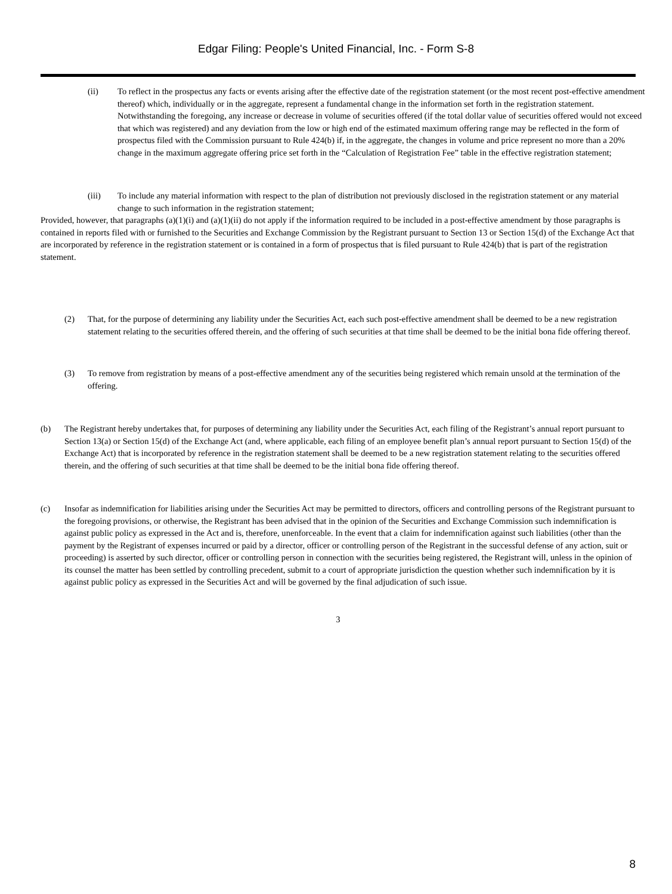Edgar Filing: People's United Financial, Inc. - Form S-8
(ii) To reflect in the prospectus any facts or events arising after the effective date of the registration statement (or the most recent post-effective amendment thereof) which, individually or in the aggregate, represent a fundamental change in the information set forth in the registration statement. Notwithstanding the foregoing, any increase or decrease in volume of securities offered (if the total dollar value of securities offered would not exceed that which was registered) and any deviation from the low or high end of the estimated maximum offering range may be reflected in the form of prospectus filed with the Commission pursuant to Rule 424(b) if, in the aggregate, the changes in volume and price represent no more than a 20% change in the maximum aggregate offering price set forth in the “Calculation of Registration Fee” table in the effective registration statement;
(iii) To include any material information with respect to the plan of distribution not previously disclosed in the registration statement or any material change to such information in the registration statement;
Provided, however, that paragraphs (a)(1)(i) and (a)(1)(ii) do not apply if the information required to be included in a post-effective amendment by those paragraphs is contained in reports filed with or furnished to the Securities and Exchange Commission by the Registrant pursuant to Section 13 or Section 15(d) of the Exchange Act that are incorporated by reference in the registration statement or is contained in a form of prospectus that is filed pursuant to Rule 424(b) that is part of the registration statement.
(2) That, for the purpose of determining any liability under the Securities Act, each such post-effective amendment shall be deemed to be a new registration statement relating to the securities offered therein, and the offering of such securities at that time shall be deemed to be the initial bona fide offering thereof.
(3) To remove from registration by means of a post-effective amendment any of the securities being registered which remain unsold at the termination of the offering.
(b) The Registrant hereby undertakes that, for purposes of determining any liability under the Securities Act, each filing of the Registrant’s annual report pursuant to Section 13(a) or Section 15(d) of the Exchange Act (and, where applicable, each filing of an employee benefit plan’s annual report pursuant to Section 15(d) of the Exchange Act) that is incorporated by reference in the registration statement shall be deemed to be a new registration statement relating to the securities offered therein, and the offering of such securities at that time shall be deemed to be the initial bona fide offering thereof.
(c) Insofar as indemnification for liabilities arising under the Securities Act may be permitted to directors, officers and controlling persons of the Registrant pursuant to the foregoing provisions, or otherwise, the Registrant has been advised that in the opinion of the Securities and Exchange Commission such indemnification is against public policy as expressed in the Act and is, therefore, unenforceable. In the event that a claim for indemnification against such liabilities (other than the payment by the Registrant of expenses incurred or paid by a director, officer or controlling person of the Registrant in the successful defense of any action, suit or proceeding) is asserted by such director, officer or controlling person in connection with the securities being registered, the Registrant will, unless in the opinion of its counsel the matter has been settled by controlling precedent, submit to a court of appropriate jurisdiction the question whether such indemnification by it is against public policy as expressed in the Securities Act and will be governed by the final adjudication of such issue.
3
8